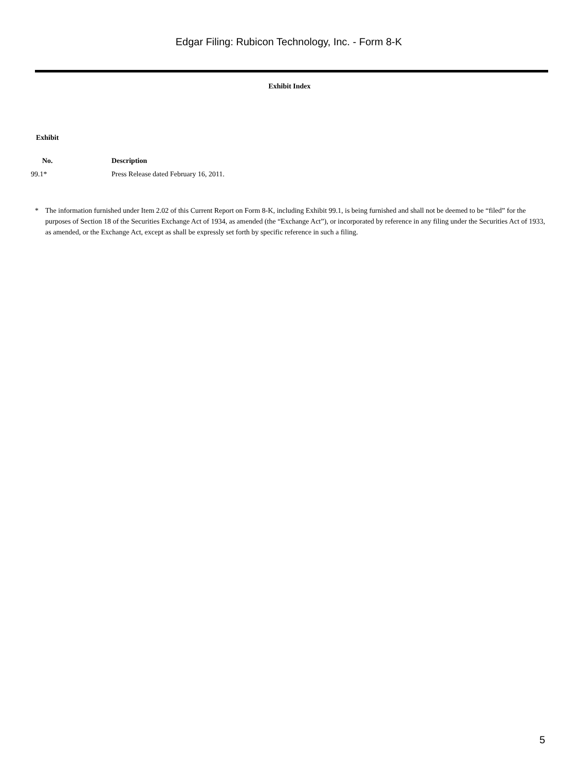Edgar Filing: Rubicon Technology, Inc. - Form 8-K
Exhibit Index
| Exhibit | |
| --- | --- |
| No. | Description |
| 99.1* | Press Release dated February 16, 2011. |
* The information furnished under Item 2.02 of this Current Report on Form 8-K, including Exhibit 99.1, is being furnished and shall not be deemed to be “filed” for the purposes of Section 18 of the Securities Exchange Act of 1934, as amended (the “Exchange Act”), or incorporated by reference in any filing under the Securities Act of 1933, as amended, or the Exchange Act, except as shall be expressly set forth by specific reference in such a filing.
5